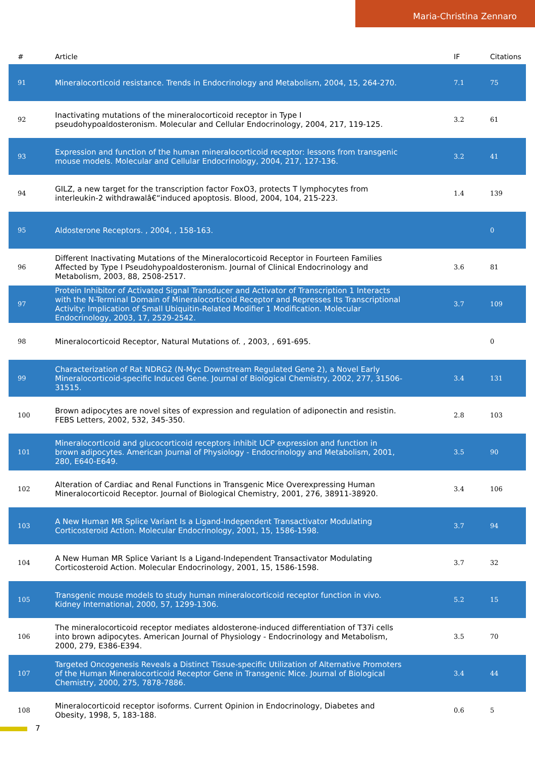Maria-Christina Zennaro
| # | Article | IF | Citations |
| --- | --- | --- | --- |
| 91 | Mineralocorticoid resistance. Trends in Endocrinology and Metabolism, 2004, 15, 264-270. | 7.1 | 75 |
| 92 | Inactivating mutations of the mineralocorticoid receptor in Type I pseudohypoaldosteronism. Molecular and Cellular Endocrinology, 2004, 217, 119-125. | 3.2 | 61 |
| 93 | Expression and function of the human mineralocorticoid receptor: lessons from transgenic mouse models. Molecular and Cellular Endocrinology, 2004, 217, 127-136. | 3.2 | 41 |
| 94 | GILZ, a new target for the transcription factor FoxO3, protects T lymphocytes from interleukin-2 withdrawalâ€“induced apoptosis. Blood, 2004, 104, 215-223. | 1.4 | 139 |
| 95 | Aldosterone Receptors. , 2004, , 158-163. | | 0 |
| 96 | Different Inactivating Mutations of the Mineralocorticoid Receptor in Fourteen Families Affected by Type I Pseudohypoaldosteronism. Journal of Clinical Endocrinology and Metabolism, 2003, 88, 2508-2517. | 3.6 | 81 |
| 97 | Protein Inhibitor of Activated Signal Transducer and Activator of Transcription 1 Interacts with the N-Terminal Domain of Mineralocorticoid Receptor and Represses Its Transcriptional Activity: Implication of Small Ubiquitin-Related Modifier 1 Modification. Molecular Endocrinology, 2003, 17, 2529-2542. | 3.7 | 109 |
| 98 | Mineralocorticoid Receptor, Natural Mutations of. , 2003, , 691-695. | | 0 |
| 99 | Characterization of Rat NDRG2 (N-Myc Downstream Regulated Gene 2), a Novel Early Mineralocorticoid-specific Induced Gene. Journal of Biological Chemistry, 2002, 277, 31506-31515. | 3.4 | 131 |
| 100 | Brown adipocytes are novel sites of expression and regulation of adiponectin and resistin. FEBS Letters, 2002, 532, 345-350. | 2.8 | 103 |
| 101 | Mineralocorticoid and glucocorticoid receptors inhibit UCP expression and function in brown adipocytes. American Journal of Physiology - Endocrinology and Metabolism, 2001, 280, E640-E649. | 3.5 | 90 |
| 102 | Alteration of Cardiac and Renal Functions in Transgenic Mice Overexpressing Human Mineralocorticoid Receptor. Journal of Biological Chemistry, 2001, 276, 38911-38920. | 3.4 | 106 |
| 103 | A New Human MR Splice Variant Is a Ligand-Independent Transactivator Modulating Corticosteroid Action. Molecular Endocrinology, 2001, 15, 1586-1598. | 3.7 | 94 |
| 104 | A New Human MR Splice Variant Is a Ligand-Independent Transactivator Modulating Corticosteroid Action. Molecular Endocrinology, 2001, 15, 1586-1598. | 3.7 | 32 |
| 105 | Transgenic mouse models to study human mineralocorticoid receptor function in vivo. Kidney International, 2000, 57, 1299-1306. | 5.2 | 15 |
| 106 | The mineralocorticoid receptor mediates aldosterone-induced differentiation of T37i cells into brown adipocytes. American Journal of Physiology - Endocrinology and Metabolism, 2000, 279, E386-E394. | 3.5 | 70 |
| 107 | Targeted Oncogenesis Reveals a Distinct Tissue-specific Utilization of Alternative Promoters of the Human Mineralocorticoid Receptor Gene in Transgenic Mice. Journal of Biological Chemistry, 2000, 275, 7878-7886. | 3.4 | 44 |
| 108 | Mineralocorticoid receptor isoforms. Current Opinion in Endocrinology, Diabetes and Obesity, 1998, 5, 183-188. | 0.6 | 5 |
7